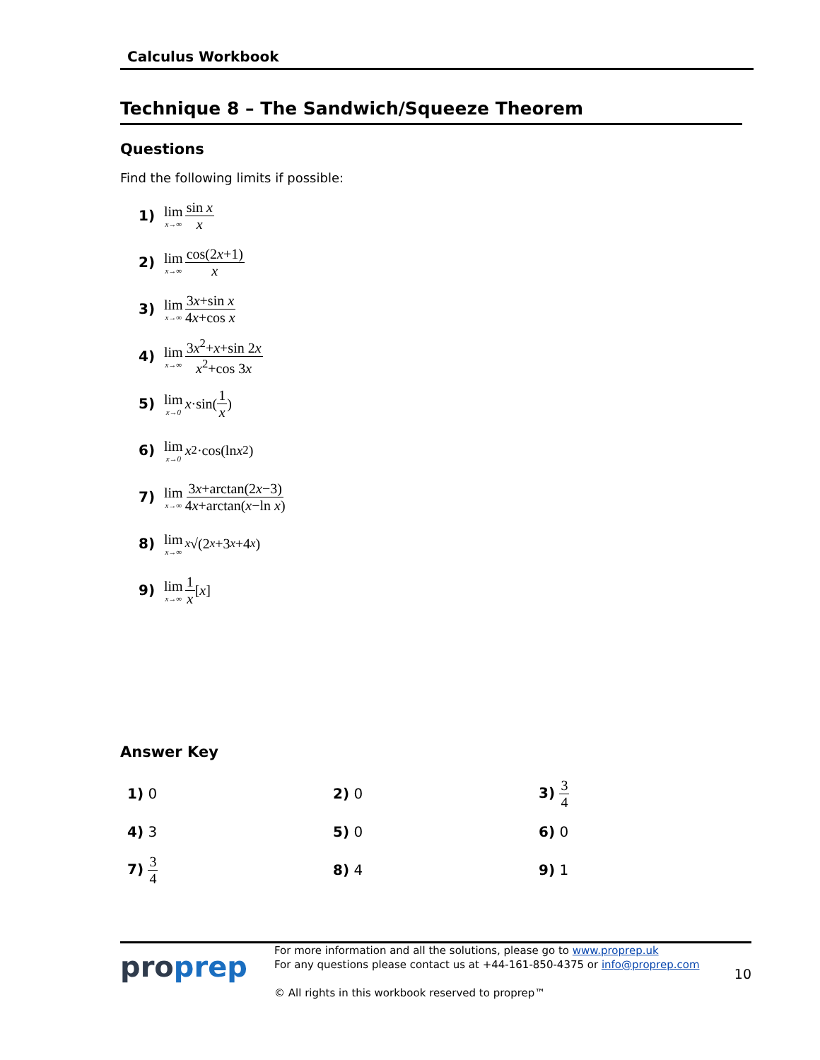Calculus Workbook
Technique 8 – The Sandwich/Squeeze Theorem
Questions
Find the following limits if possible:
1) lim x→∞ sin x x
2) lim x→∞ cos(2x+1) x
3) lim x→∞ 3x+sin x 4x+cos x
4) lim x→∞ 3x<sup>2</sup>+x+sin 2x x<sup>2</sup>+cos 3x
5) lim x→0 x ·sin(1 x)
6) lim x→0 x<sup>2</sup>·cos(ln x<sup>2</sup>)
7) lim x→∞ 3x+arctan(2x−3) 4x+arctan(x−ln x)
8) lim x→∞<sup>x</sup> √(2<sup>x</sup> +3<sup>x</sup> +4<sup>x</sup>)
9) lim x→∞ 1 x [x]
Answer Key
| 1) 0 | 2) 0 | 3) 3 4 |
| 4) 3 | 5) 0 | 6) 0 |
| 7) 3 4 | 8) 4 | 9) 1 |
proprep
For more information and all the solutions, please go to www.proprep.uk
For any questions please contact us at +44-161-850-4375 or info@proprep.com
© All rights in this workbook reserved to proprep™
10